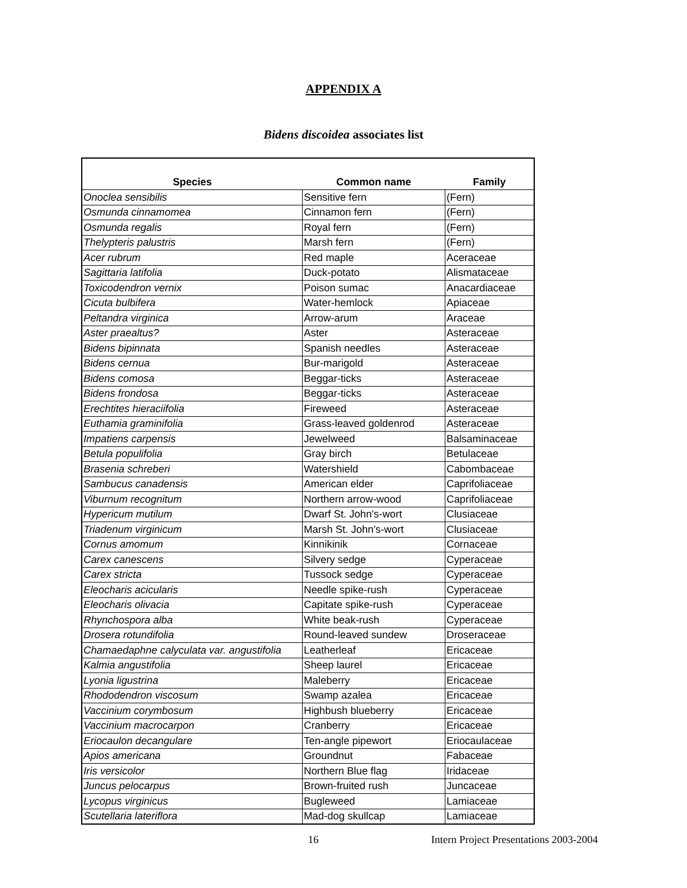APPENDIX A
Bidens discoidea associates list
| Species | Common name | Family |
| --- | --- | --- |
| Onoclea sensibilis | Sensitive fern | (Fern) |
| Osmunda cinnamomea | Cinnamon fern | (Fern) |
| Osmunda regalis | Royal fern | (Fern) |
| Thelypteris palustris | Marsh fern | (Fern) |
| Acer rubrum | Red maple | Aceraceae |
| Sagittaria latifolia | Duck-potato | Alismataceae |
| Toxicodendron vernix | Poison sumac | Anacardiaceae |
| Cicuta bulbifera | Water-hemlock | Apiaceae |
| Peltandra virginica | Arrow-arum | Araceae |
| Aster praealtus? | Aster | Asteraceae |
| Bidens bipinnata | Spanish needles | Asteraceae |
| Bidens cernua | Bur-marigold | Asteraceae |
| Bidens comosa | Beggar-ticks | Asteraceae |
| Bidens frondosa | Beggar-ticks | Asteraceae |
| Erechtites hieraciifolia | Fireweed | Asteraceae |
| Euthamia graminifolia | Grass-leaved goldenrod | Asteraceae |
| Impatiens carpensis | Jewelweed | Balsaminaceae |
| Betula populifolia | Gray birch | Betulaceae |
| Brasenia schreberi | Watershield | Cabombaceae |
| Sambucus canadensis | American elder | Caprifoliaceae |
| Viburnum recognitum | Northern arrow-wood | Caprifoliaceae |
| Hypericum mutilum | Dwarf St. John's-wort | Clusiaceae |
| Triadenum virginicum | Marsh St. John's-wort | Clusiaceae |
| Cornus amomum | Kinnikinik | Cornaceae |
| Carex canescens | Silvery sedge | Cyperaceae |
| Carex stricta | Tussock sedge | Cyperaceae |
| Eleocharis acicularis | Needle spike-rush | Cyperaceae |
| Eleocharis olivacia | Capitate spike-rush | Cyperaceae |
| Rhynchospora alba | White beak-rush | Cyperaceae |
| Drosera rotundifolia | Round-leaved sundew | Droseraceae |
| Chamaedaphne calyculata var. angustifolia | Leatherleaf | Ericaceae |
| Kalmia angustifolia | Sheep laurel | Ericaceae |
| Lyonia ligustrina | Maleberry | Ericaceae |
| Rhododendron viscosum | Swamp azalea | Ericaceae |
| Vaccinium corymbosum | Highbush blueberry | Ericaceae |
| Vaccinium macrocarpon | Cranberry | Ericaceae |
| Eriocaulon decangulare | Ten-angle pipewort | Eriocaulaceae |
| Apios americana | Groundnut | Fabaceae |
| Iris versicolor | Northern Blue flag | Iridaceae |
| Juncus pelocarpus | Brown-fruited rush | Juncaceae |
| Lycopus virginicus | Bugleweed | Lamiaceae |
| Scutellaria lateriflora | Mad-dog skullcap | Lamiaceae |
16 Intern Project Presentations 2003-2004